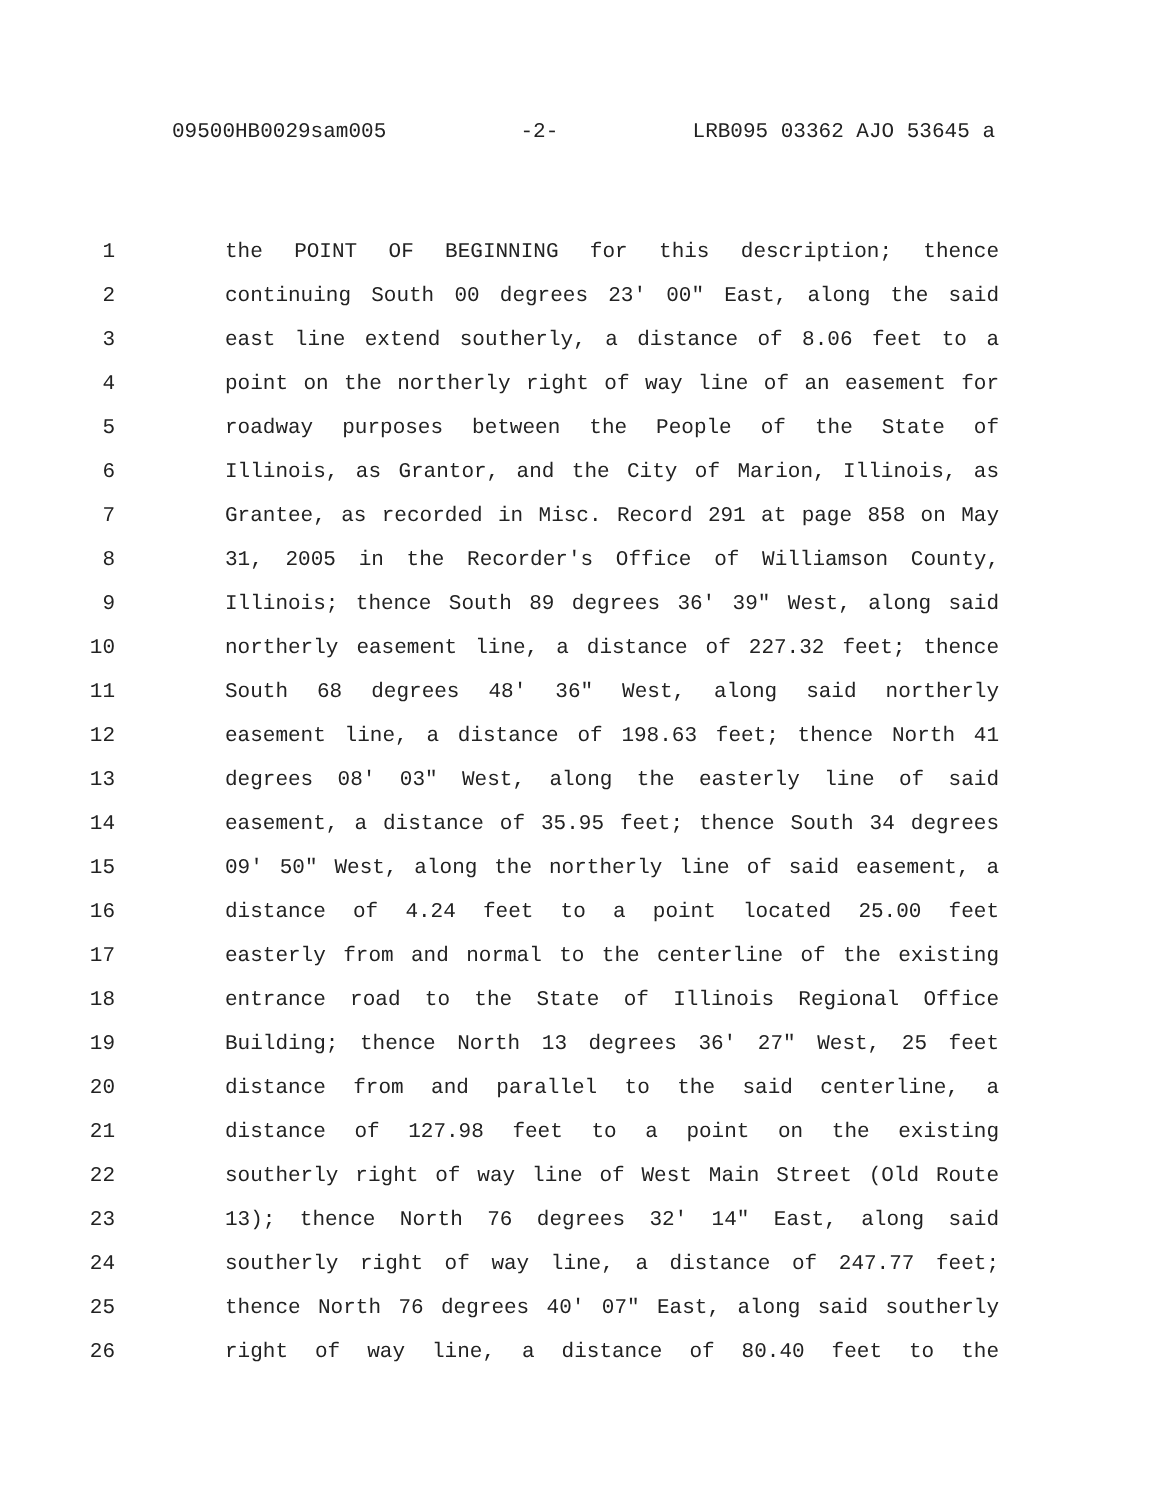09500HB0029sam005 -2- LRB095 03362 AJO 53645 a
1 the POINT OF BEGINNING for this description; thence
2 continuing South 00 degrees 23' 00" East, along the said
3 east line extend southerly, a distance of 8.06 feet to a
4 point on the northerly right of way line of an easement for
5 roadway purposes between the People of the State of
6 Illinois, as Grantor, and the City of Marion, Illinois, as
7 Grantee, as recorded in Misc. Record 291 at page 858 on May
8 31, 2005 in the Recorder's Office of Williamson County,
9 Illinois; thence South 89 degrees 36' 39" West, along said
10 northerly easement line, a distance of 227.32 feet; thence
11 South 68 degrees 48' 36" West, along said northerly
12 easement line, a distance of 198.63 feet; thence North 41
13 degrees 08' 03" West, along the easterly line of said
14 easement, a distance of 35.95 feet; thence South 34 degrees
15 09' 50" West, along the northerly line of said easement, a
16 distance of 4.24 feet to a point located 25.00 feet
17 easterly from and normal to the centerline of the existing
18 entrance road to the State of Illinois Regional Office
19 Building; thence North 13 degrees 36' 27" West, 25 feet
20 distance from and parallel to the said centerline, a
21 distance of 127.98 feet to a point on the existing
22 southerly right of way line of West Main Street (Old Route
23 13); thence North 76 degrees 32' 14" East, along said
24 southerly right of way line, a distance of 247.77 feet;
25 thence North 76 degrees 40' 07" East, along said southerly
26 right of way line, a distance of 80.40 feet to the